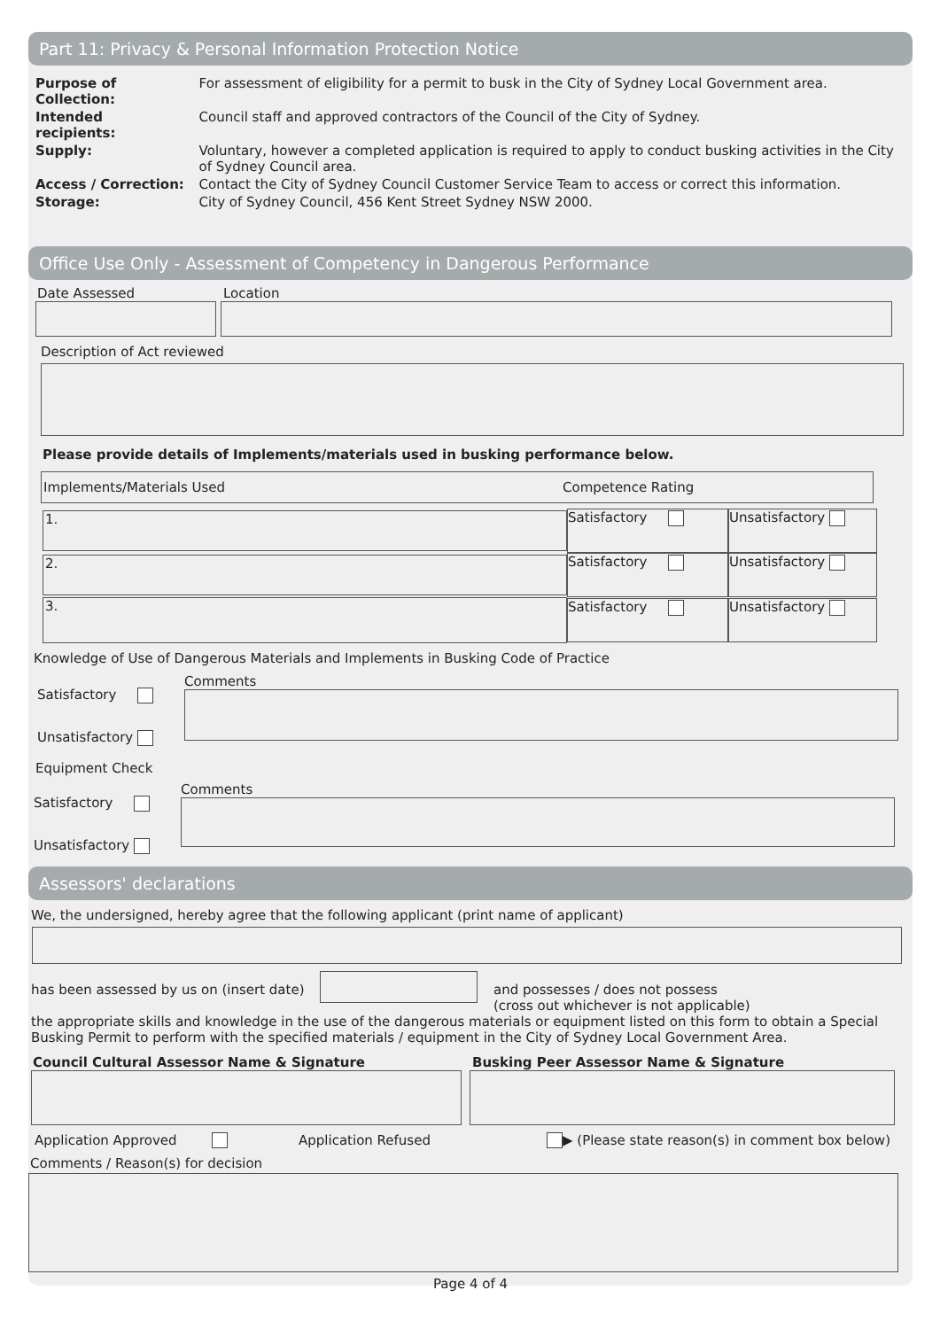Part 11: Privacy & Personal Information Protection Notice
| Purpose of Collection: | For assessment of eligibility for a permit to busk in the City of Sydney Local Government area. |
| Intended recipients: | Council staff and approved contractors of the Council of the City of Sydney. |
| Supply: | Voluntary, however a completed application is required to apply to conduct busking activities in the City of Sydney Council area. |
| Access / Correction: | Contact the City of Sydney Council Customer Service Team to access or correct this information. |
| Storage: | City of Sydney Council, 456 Kent Street Sydney NSW 2000. |
Office Use Only - Assessment of Competency in Dangerous Performance
Date Assessed Location
Description of Act reviewed
Please provide details of Implements/materials used in busking performance below.
Implements/Materials Used Competence Rating
1.
Satisfactory Unsatisfactory
2.
Satisfactory Unsatisfactory
3.
Satisfactory Unsatisfactory
Knowledge of Use of Dangerous Materials and Implements in Busking Code of Practice
Satisfactory
Unsatisfactory
Comments
Equipment Check
Satisfactory
Unsatisfactory
Comments
Assessors' declarations
We, the undersigned, hereby agree that the following applicant (print name of applicant)
has been assessed by us on (insert date)
and possesses / does not possess
(cross out whichever is not applicable)
the appropriate skills and knowledge in the use of the dangerous materials or equipment listed on this form to obtain a Special Busking Permit to perform with the specified materials / equipment in the City of Sydney Local Government Area.
Council Cultural Assessor Name & Signature
Busking Peer Assessor Name & Signature
Application Approved Application Refused
▶ (Please state reason(s) in comment box below)
Comments / Reason(s) for decision
Page 4 of 4